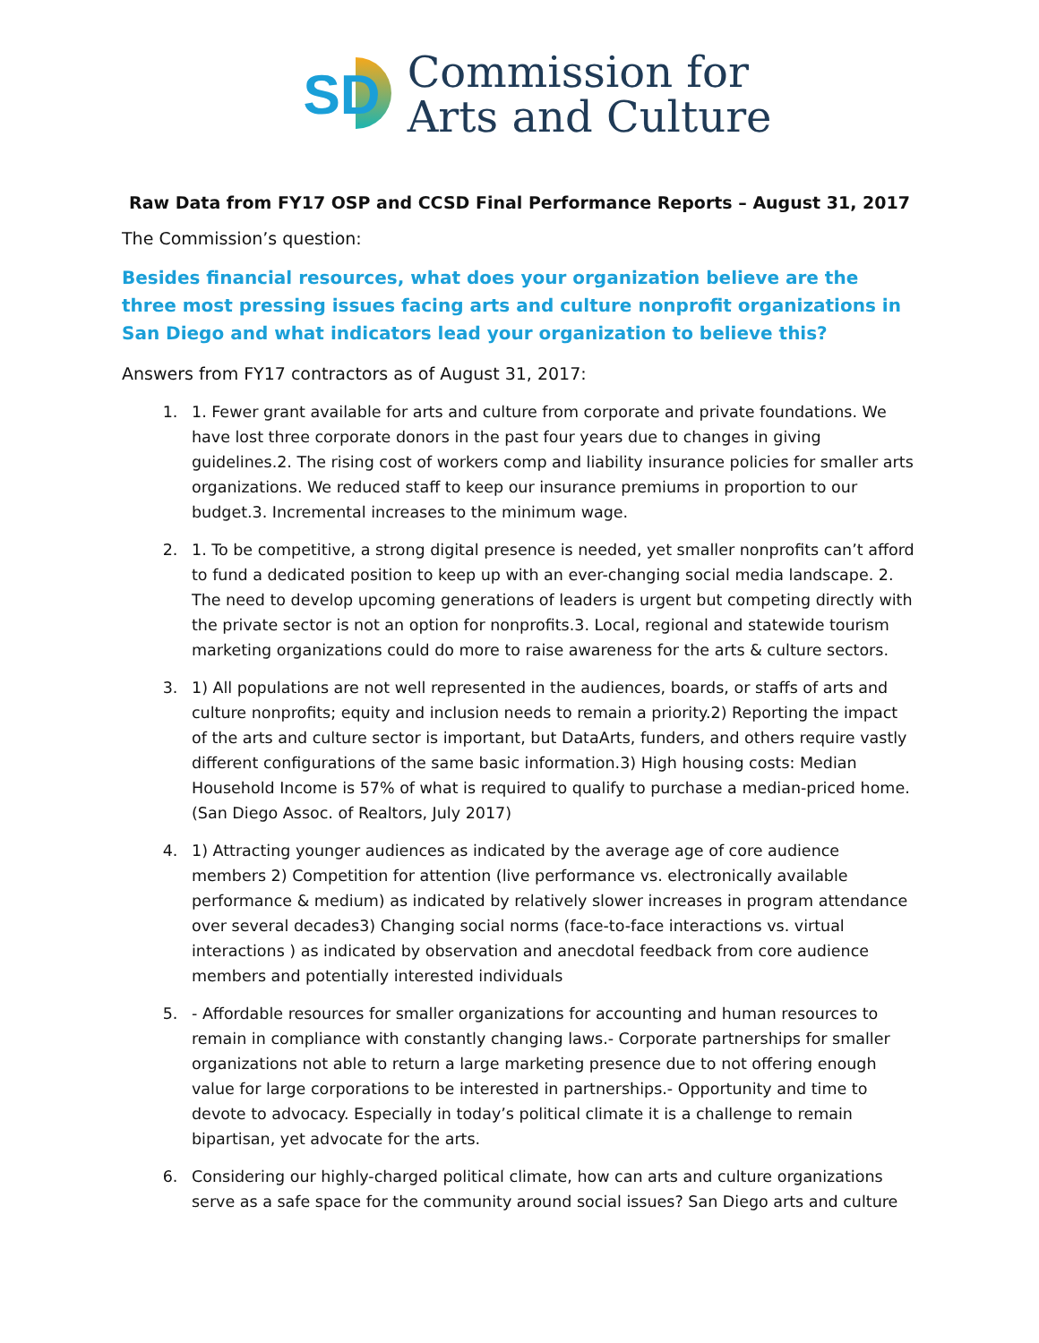SD
Commission for
Arts and Culture
Raw Data from FY17 OSP and CCSD Final Performance Reports – August 31, 2017
The Commission’s question:
Besides financial resources, what does your organization believe are the three most pressing issues facing arts and culture nonprofit organizations in San Diego and what indicators lead your organization to believe this?
Answers from FY17 contractors as of August 31, 2017:
1. 1. Fewer grant available for arts and culture from corporate and private foundations. We have lost three corporate donors in the past four years due to changes in giving guidelines.2. The rising cost of workers comp and liability insurance policies for smaller arts organizations. We reduced staff to keep our insurance premiums in proportion to our budget.3. Incremental increases to the minimum wage.
2. 1. To be competitive, a strong digital presence is needed, yet smaller nonprofits can’t afford to fund a dedicated position to keep up with an ever-changing social media landscape. 2. The need to develop upcoming generations of leaders is urgent but competing directly with the private sector is not an option for nonprofits.3. Local, regional and statewide tourism marketing organizations could do more to raise awareness for the arts & culture sectors.
3. 1) All populations are not well represented in the audiences, boards, or staffs of arts and culture nonprofits; equity and inclusion needs to remain a priority.2) Reporting the impact of the arts and culture sector is important, but DataArts, funders, and others require vastly different configurations of the same basic information.3) High housing costs: Median Household Income is 57% of what is required to qualify to purchase a median-priced home. (San Diego Assoc. of Realtors, July 2017)
4. 1) Attracting younger audiences as indicated by the average age of core audience members 2) Competition for attention (live performance vs. electronically available performance & medium) as indicated by relatively slower increases in program attendance over several decades3) Changing social norms (face-to-face interactions vs. virtual interactions ) as indicated by observation and anecdotal feedback from core audience members and potentially interested individuals
5. - Affordable resources for smaller organizations for accounting and human resources to remain in compliance with constantly changing laws.- Corporate partnerships for smaller organizations not able to return a large marketing presence due to not offering enough value for large corporations to be interested in partnerships.- Opportunity and time to devote to advocacy. Especially in today’s political climate it is a challenge to remain bipartisan, yet advocate for the arts.
6. Considering our highly-charged political climate, how can arts and culture organizations serve as a safe space for the community around social issues? San Diego arts and culture